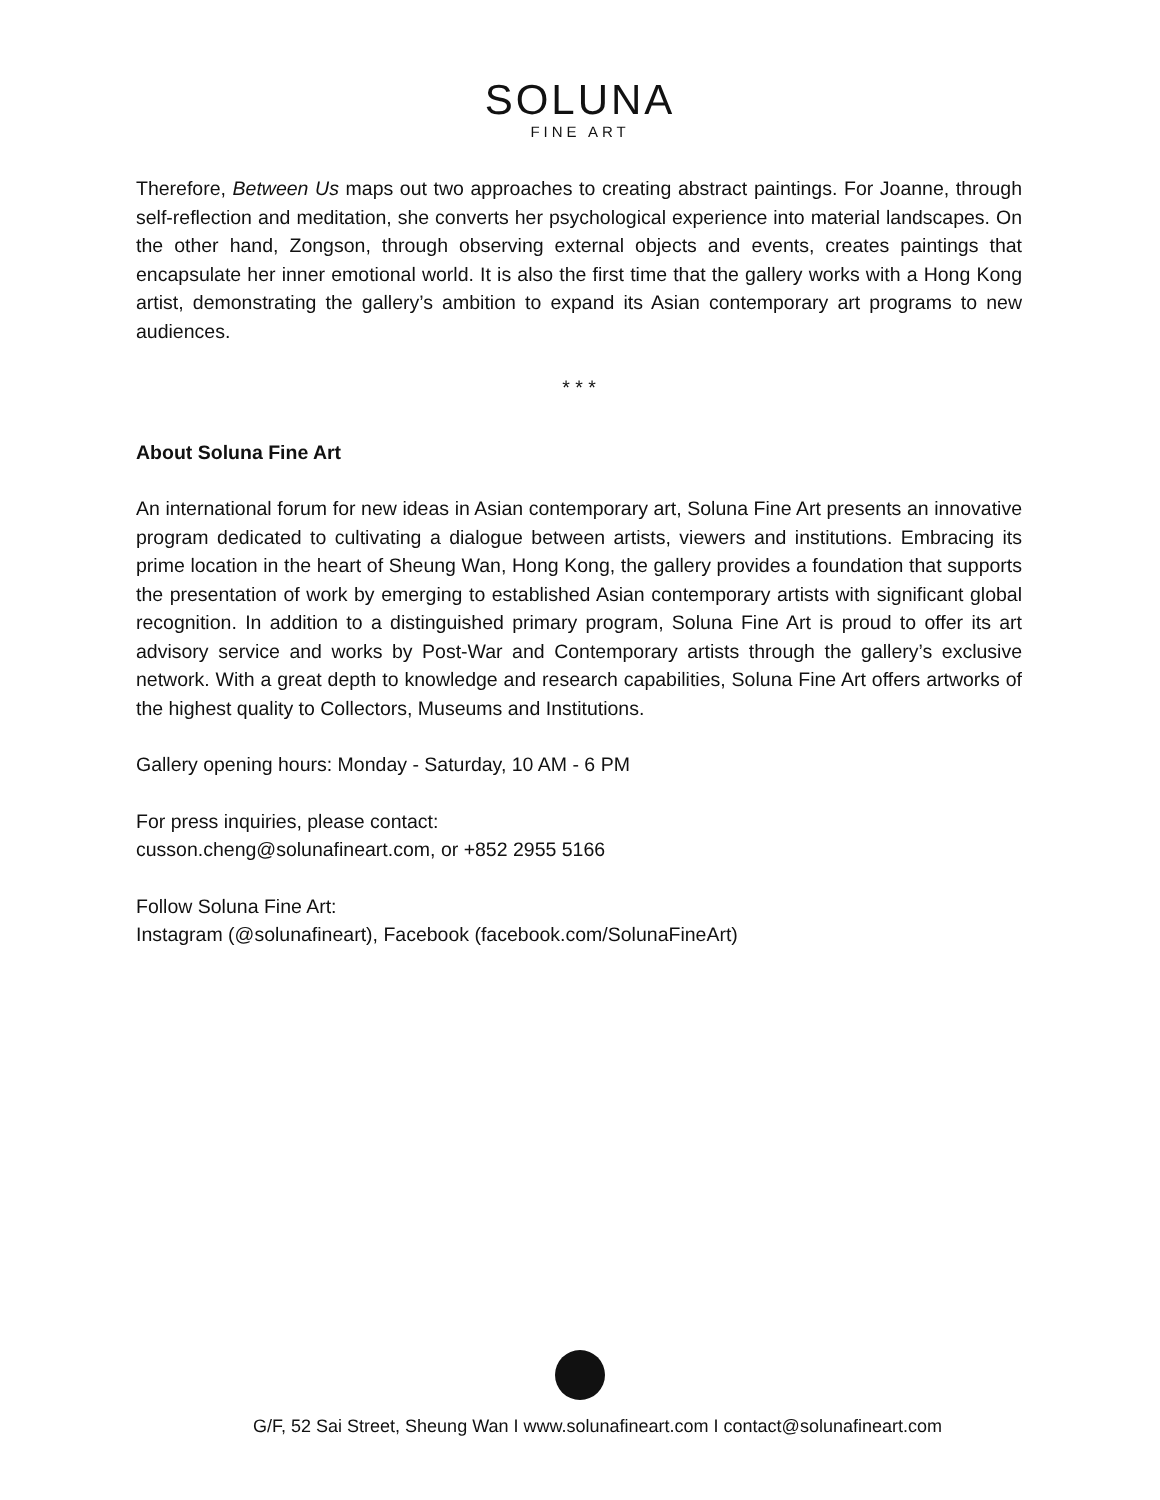SOLUNA
FINE ART
Therefore, Between Us maps out two approaches to creating abstract paintings. For Joanne, through self-reflection and meditation, she converts her psychological experience into material landscapes. On the other hand, Zongson, through observing external objects and events, creates paintings that encapsulate her inner emotional world. It is also the first time that the gallery works with a Hong Kong artist, demonstrating the gallery’s ambition to expand its Asian contemporary art programs to new audiences.
* * *
About Soluna Fine Art
An international forum for new ideas in Asian contemporary art, Soluna Fine Art presents an innovative program dedicated to cultivating a dialogue between artists, viewers and institutions. Embracing its prime location in the heart of Sheung Wan, Hong Kong, the gallery provides a foundation that supports the presentation of work by emerging to established Asian contemporary artists with significant global recognition. In addition to a distinguished primary program, Soluna Fine Art is proud to offer its art advisory service and works by Post-War and Contemporary artists through the gallery’s exclusive network. With a great depth to knowledge and research capabilities, Soluna Fine Art offers artworks of the highest quality to Collectors, Museums and Institutions.
Gallery opening hours: Monday - Saturday, 10 AM - 6 PM
For press inquiries, please contact:
cusson.cheng@solunafineart.com, or +852 2955 5166
Follow Soluna Fine Art:
Instagram (@solunafineart), Facebook (facebook.com/SolunaFineArt)
G/F, 52 Sai Street, Sheung Wan I www.solunafineart.com I contact@solunafineart.com